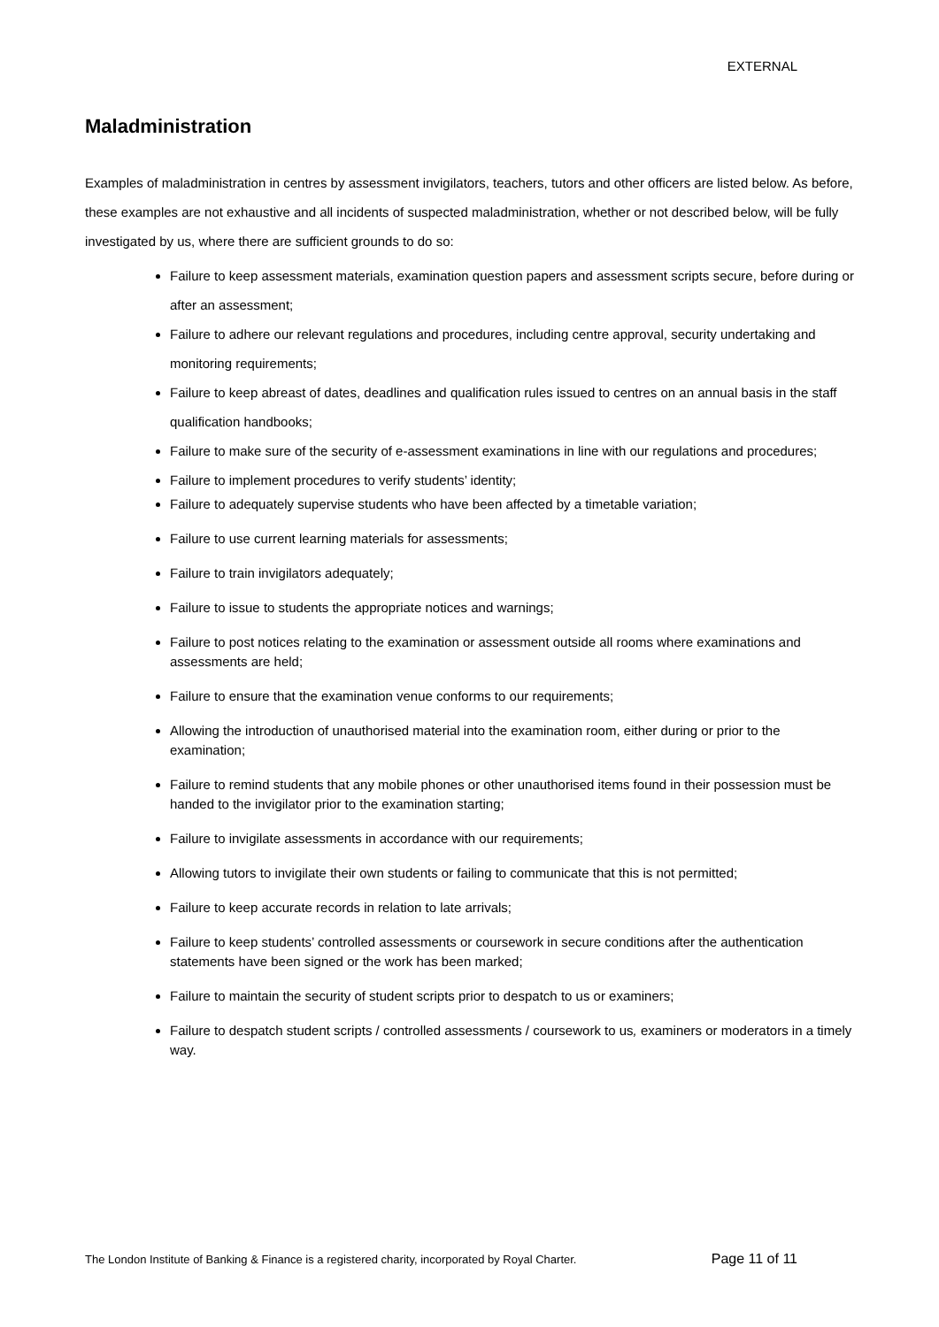EXTERNAL
Maladministration
Examples of maladministration in centres by assessment invigilators, teachers, tutors and other officers are listed below. As before, these examples are not exhaustive and all incidents of suspected maladministration, whether or not described below, will be fully investigated by us, where there are sufficient grounds to do so:
Failure to keep assessment materials, examination question papers and assessment scripts secure, before during or after an assessment;
Failure to adhere our relevant regulations and procedures, including centre approval, security undertaking and monitoring requirements;
Failure to keep abreast of dates, deadlines and qualification rules issued to centres on an annual basis in the staff qualification handbooks;
Failure to make sure of the security of e-assessment examinations in line with our regulations and procedures;
Failure to implement procedures to verify students’ identity;
Failure to adequately supervise students who have been affected by a timetable variation;
Failure to use current learning materials for assessments;
Failure to train invigilators adequately;
Failure to issue to students the appropriate notices and warnings;
Failure to post notices relating to the examination or assessment outside all rooms where examinations and assessments are held;
Failure to ensure that the examination venue conforms to our requirements;
Allowing the introduction of unauthorised material into the examination room, either during or prior to the examination;
Failure to remind students that any mobile phones or other unauthorised items found in their possession must be handed to the invigilator prior to the examination starting;
Failure to invigilate assessments in accordance with our requirements;
Allowing tutors to invigilate their own students or failing to communicate that this is not permitted;
Failure to keep accurate records in relation to late arrivals;
Failure to keep students’ controlled assessments or coursework in secure conditions after the authentication statements have been signed or the work has been marked;
Failure to maintain the security of student scripts prior to despatch to us or examiners;
Failure to despatch student scripts / controlled assessments / coursework to us, examiners or moderators in a timely way.
The London Institute of Banking & Finance is a registered charity, incorporated by Royal Charter. Page 11 of 11